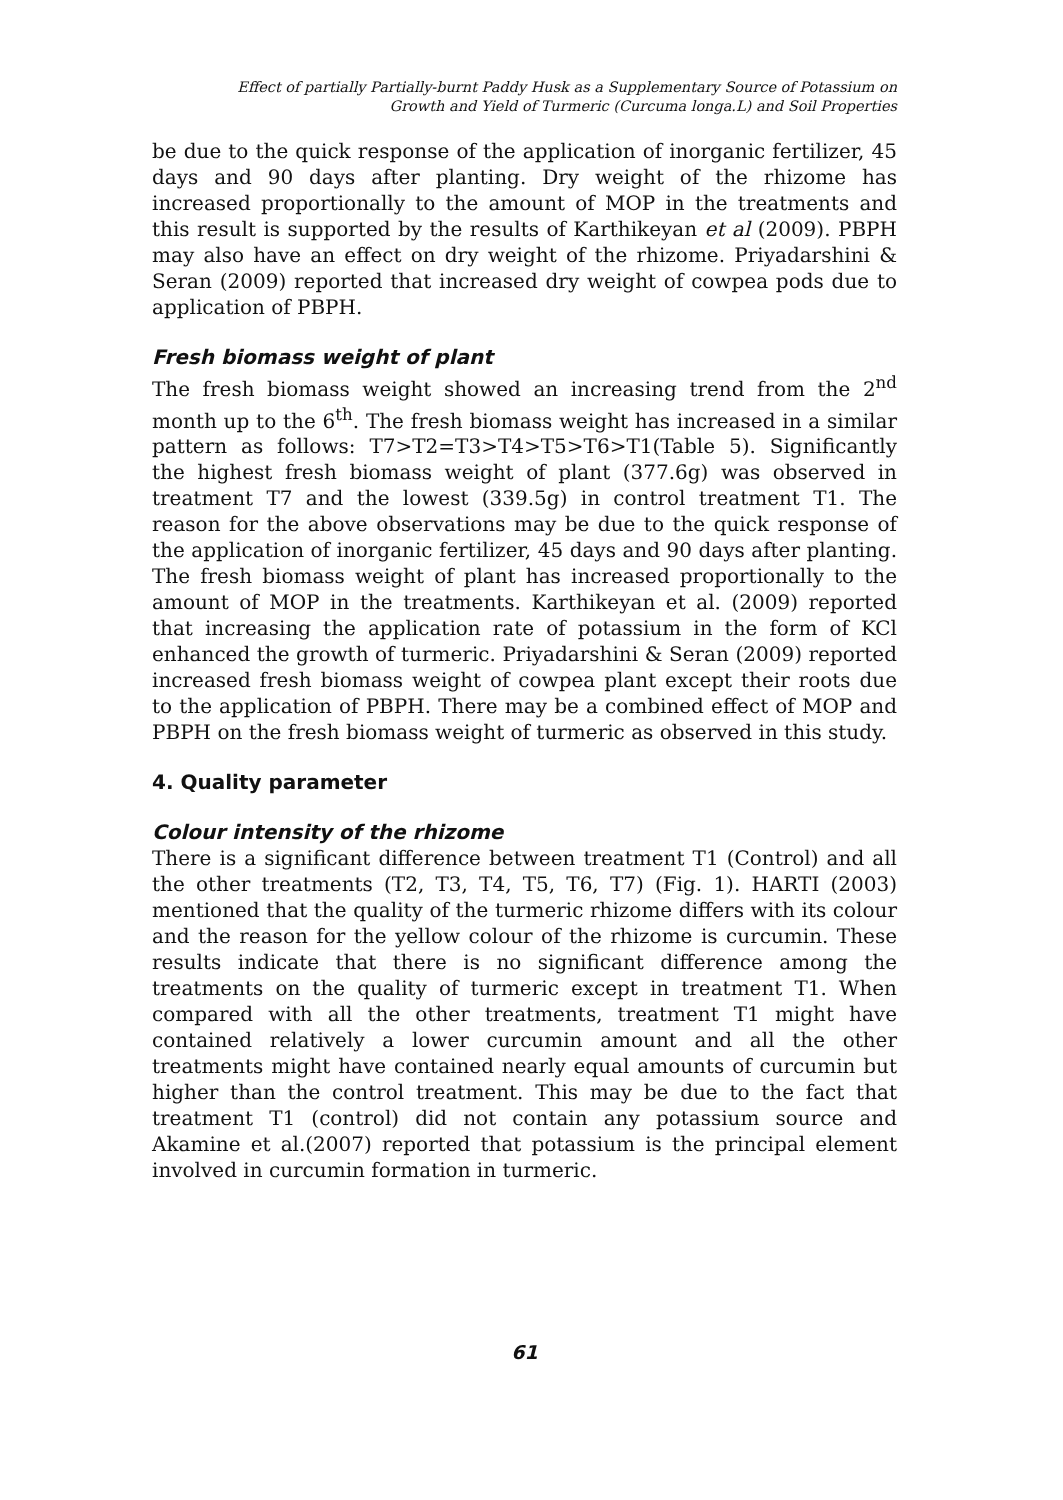Effect of partially Partially-burnt Paddy Husk as a Supplementary Source of Potassium on
Growth and Yield of Turmeric (Curcuma longa.L) and Soil Properties
be due to the quick response of the application of inorganic fertilizer, 45 days and 90 days after planting. Dry weight of the rhizome has increased proportionally to the amount of MOP in the treatments and this result is supported by the results of Karthikeyan et al (2009). PBPH may also have an effect on dry weight of the rhizome. Priyadarshini & Seran (2009) reported that increased dry weight of cowpea pods due to application of PBPH.
Fresh biomass weight of plant
The fresh biomass weight showed an increasing trend from the 2<sup>nd</sup> month up to the 6<sup>th</sup>. The fresh biomass weight has increased in a similar pattern as follows: T7>T2=T3>T4>T5>T6>T1(Table 5). Significantly the highest fresh biomass weight of plant (377.6g) was observed in treatment T7 and the lowest (339.5g) in control treatment T1. The reason for the above observations may be due to the quick response of the application of inorganic fertilizer, 45 days and 90 days after planting. The fresh biomass weight of plant has increased proportionally to the amount of MOP in the treatments. Karthikeyan et al. (2009) reported that increasing the application rate of potassium in the form of KCl enhanced the growth of turmeric. Priyadarshini & Seran (2009) reported increased fresh biomass weight of cowpea plant except their roots due to the application of PBPH. There may be a combined effect of MOP and PBPH on the fresh biomass weight of turmeric as observed in this study.
4. Quality parameter
Colour intensity of the rhizome
There is a significant difference between treatment T1 (Control) and all the other treatments (T2, T3, T4, T5, T6, T7) (Fig. 1). HARTI (2003) mentioned that the quality of the turmeric rhizome differs with its colour and the reason for the yellow colour of the rhizome is curcumin. These results indicate that there is no significant difference among the treatments on the quality of turmeric except in treatment T1. When compared with all the other treatments, treatment T1 might have contained relatively a lower curcumin amount and all the other treatments might have contained nearly equal amounts of curcumin but higher than the control treatment. This may be due to the fact that treatment T1 (control) did not contain any potassium source and Akamine et al.(2007) reported that potassium is the principal element involved in curcumin formation in turmeric.
61